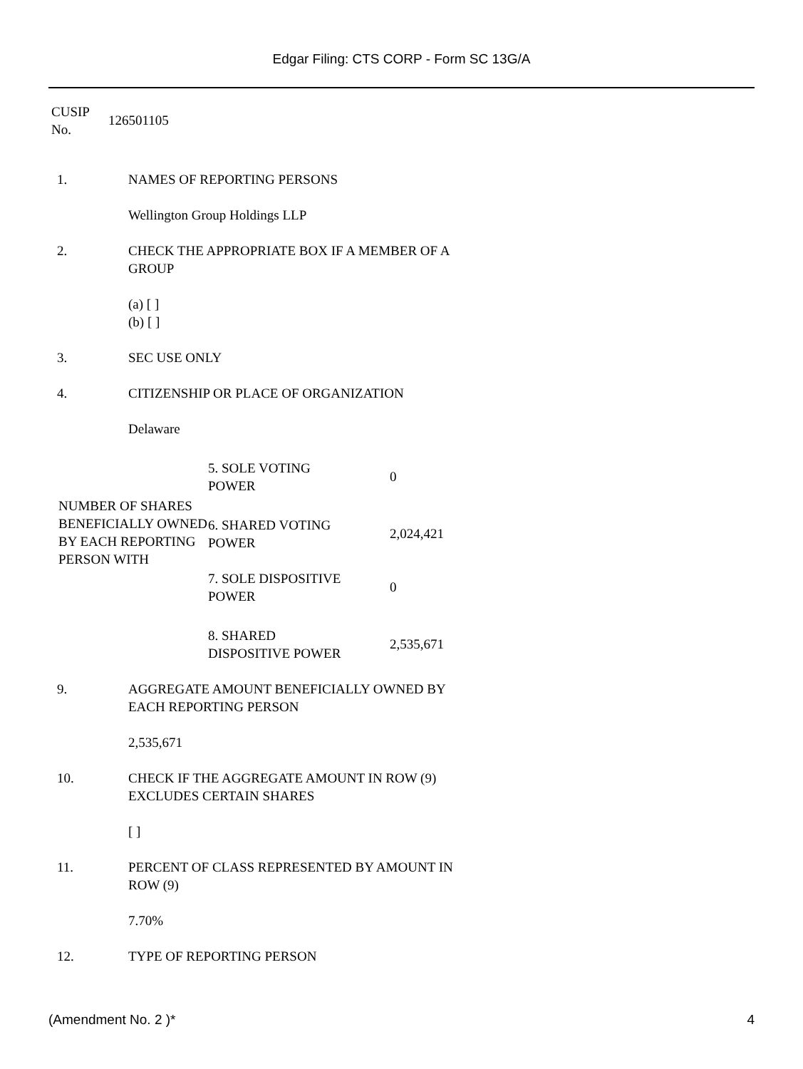Edgar Filing: CTS CORP - Form SC 13G/A
| CUSIP No. | 126501105 |
| 1. | NAMES OF REPORTING PERSONS |
| | Wellington Group Holdings LLP |
| 2. | CHECK THE APPROPRIATE BOX IF A MEMBER OF A GROUP |
| | (a) [ ] (b) [ ] |
| 3. | SEC USE ONLY |
| 4. | CITIZENSHIP OR PLACE OF ORGANIZATION |
| | Delaware |
| NUMBER OF SHARES BENEFICIALLY OWNED BY EACH REPORTING PERSON WITH | 5. SOLE VOTING POWER | 0 |
| | 6. SHARED VOTING POWER | 2,024,421 |
| | 7. SOLE DISPOSITIVE POWER | 0 |
| | 8. SHARED DISPOSITIVE POWER | 2,535,671 |
| 9. | AGGREGATE AMOUNT BENEFICIALLY OWNED BY EACH REPORTING PERSON |
| | 2,535,671 |
| 10. | CHECK IF THE AGGREGATE AMOUNT IN ROW (9) EXCLUDES CERTAIN SHARES |
| | [ ] |
| 11. | PERCENT OF CLASS REPRESENTED BY AMOUNT IN ROW (9) |
| | 7.70% |
| 12. | TYPE OF REPORTING PERSON |
(Amendment No. 2 )* 4